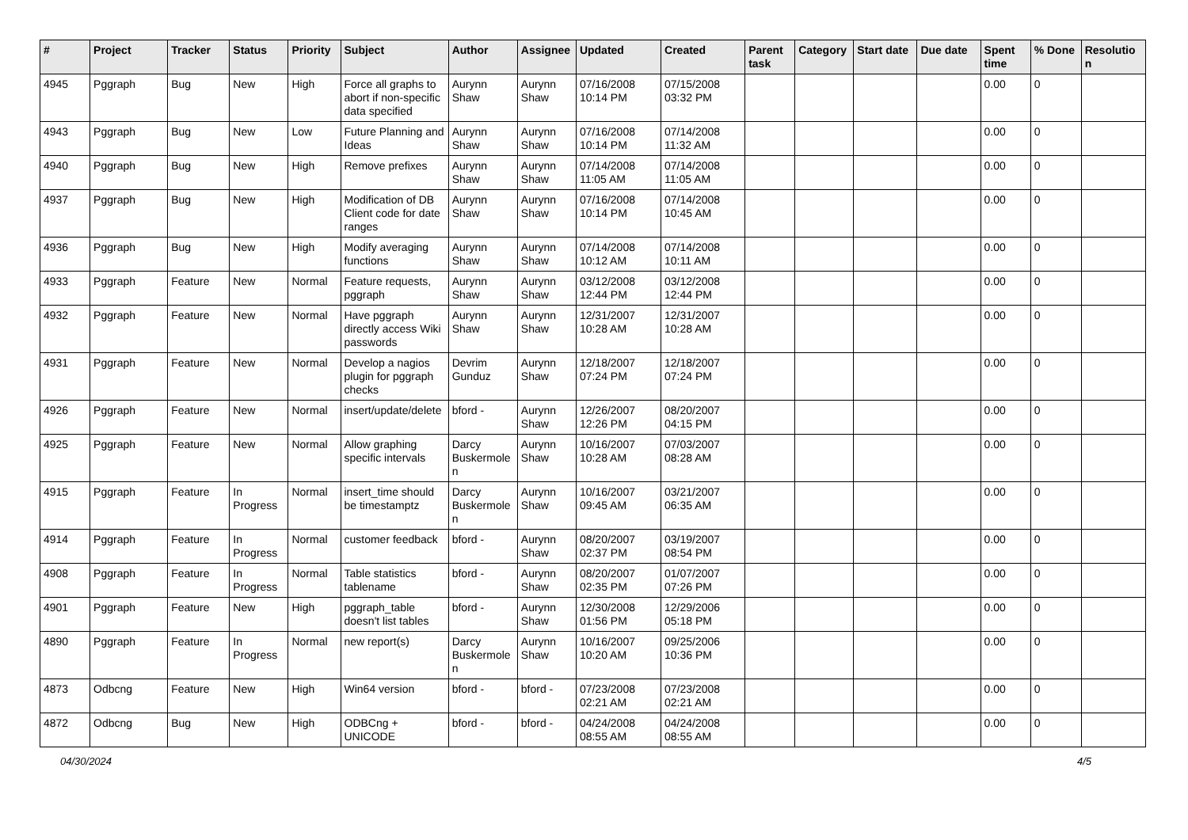| # | Project | Tracker | Status | Priority | Subject | Author | Assignee | Updated | Created | Parent task | Category | Start date | Due date | Spent time | % Done | Resolutio n |
| --- | --- | --- | --- | --- | --- | --- | --- | --- | --- | --- | --- | --- | --- | --- | --- | --- |
| 4945 | Pggraph | Bug | New | High | Force all graphs to abort if non-specific data specified | Aurynn Shaw | Aurynn Shaw | 07/16/2008 10:14 PM | 07/15/2008 03:32 PM | | | | | 0.00 | 0 | |
| 4943 | Pggraph | Bug | New | Low | Future Planning and Ideas | Aurynn Shaw | Aurynn Shaw | 07/16/2008 10:14 PM | 07/14/2008 11:32 AM | | | | | 0.00 | 0 | |
| 4940 | Pggraph | Bug | New | High | Remove prefixes | Aurynn Shaw | Aurynn Shaw | 07/14/2008 11:05 AM | 07/14/2008 11:05 AM | | | | | 0.00 | 0 | |
| 4937 | Pggraph | Bug | New | High | Modification of DB Client code for date ranges | Aurynn Shaw | Aurynn Shaw | 07/16/2008 10:14 PM | 07/14/2008 10:45 AM | | | | | 0.00 | 0 | |
| 4936 | Pggraph | Bug | New | High | Modify averaging functions | Aurynn Shaw | Aurynn Shaw | 07/14/2008 10:12 AM | 07/14/2008 10:11 AM | | | | | 0.00 | 0 | |
| 4933 | Pggraph | Feature | New | Normal | Feature requests, pggraph | Aurynn Shaw | Aurynn Shaw | 03/12/2008 12:44 PM | 03/12/2008 12:44 PM | | | | | 0.00 | 0 | |
| 4932 | Pggraph | Feature | New | Normal | Have pggraph directly access Wiki passwords | Aurynn Shaw | Aurynn Shaw | 12/31/2007 10:28 AM | 12/31/2007 10:28 AM | | | | | 0.00 | 0 | |
| 4931 | Pggraph | Feature | New | Normal | Develop a nagios plugin for pggraph checks | Devrim Gunduz | Aurynn Shaw | 12/18/2007 07:24 PM | 12/18/2007 07:24 PM | | | | | 0.00 | 0 | |
| 4926 | Pggraph | Feature | New | Normal | insert/update/delete | bford - | Aurynn Shaw | 12/26/2007 12:26 PM | 08/20/2007 04:15 PM | | | | | 0.00 | 0 | |
| 4925 | Pggraph | Feature | New | Normal | Allow graphing specific intervals | Darcy Buskermole n | Aurynn Shaw | 10/16/2007 10:28 AM | 07/03/2007 08:28 AM | | | | | 0.00 | 0 | |
| 4915 | Pggraph | Feature | In Progress | Normal | insert_time should be timestamptz | Darcy Buskermole n | Aurynn Shaw | 10/16/2007 09:45 AM | 03/21/2007 06:35 AM | | | | | 0.00 | 0 | |
| 4914 | Pggraph | Feature | In Progress | Normal | customer feedback | bford - | Aurynn Shaw | 08/20/2007 02:37 PM | 03/19/2007 08:54 PM | | | | | 0.00 | 0 | |
| 4908 | Pggraph | Feature | In Progress | Normal | Table statistics tablename | bford - | Aurynn Shaw | 08/20/2007 02:35 PM | 01/07/2007 07:26 PM | | | | | 0.00 | 0 | |
| 4901 | Pggraph | Feature | New | High | pggraph_table doesn't list tables | bford - | Aurynn Shaw | 12/30/2008 01:56 PM | 12/29/2006 05:18 PM | | | | | 0.00 | 0 | |
| 4890 | Pggraph | Feature | In Progress | Normal | new report(s) | Darcy Buskermole n | Aurynn Shaw | 10/16/2007 10:20 AM | 09/25/2006 10:36 PM | | | | | 0.00 | 0 | |
| 4873 | Odbcng | Feature | New | High | Win64 version | bford - | bford - | 07/23/2008 02:21 AM | 07/23/2008 02:21 AM | | | | | 0.00 | 0 | |
| 4872 | Odbcng | Bug | New | High | ODBCng + UNICODE | bford - | bford - | 04/24/2008 08:55 AM | 04/24/2008 08:55 AM | | | | | 0.00 | 0 | |
04/30/2024 4/5